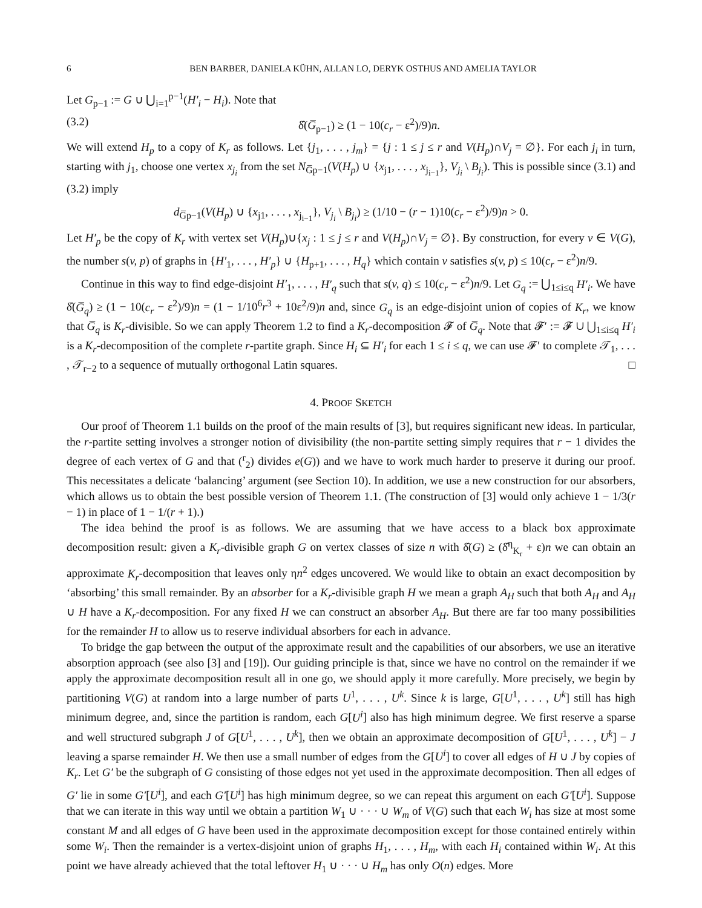6 BEN BARBER, DANIELA KÜHN, ALLAN LO, DERYK OSTHUS AND AMELIA TAYLOR
Let G<sub>p−1</sub> := G ∪ ⋃<sub>i=1</sub><sup>p−1</sup>(H′<sub>i</sub> − H<sub>i</sub>). Note that
(3.2) δ̂(G̅<sub>p−1</sub>) ≥ (1 − 10(c<sub>r</sub> − ε<sup>2</sup>)/9)n.
We will extend H<sub>p</sub> to a copy of K<sub>r</sub> as follows. Let {j<sub>1</sub>, . . . , j<sub>m</sub>} = {j : 1 ≤ j ≤ r and V(H<sub>p</sub>)∩V<sub>j</sub> = ∅}. For each j<sub>i</sub> in turn, starting with j<sub>1</sub>, choose one vertex x<sub>j<sub>i</sub></sub> from the set N<sub>G̅p−1</sub>(V(H<sub>p</sub>) ∪ {x<sub>j1</sub>, . . . , x<sub>j<sub>i−1</sub></sub>}, V<sub>j<sub>i</sub></sub> \ B<sub>j<sub>i</sub></sub>). This is possible since (3.1) and (3.2) imply
d<sub>G̅p−1</sub>(V(H<sub>p</sub>) ∪ {x<sub>j1</sub>, . . . , x<sub>j<sub>i−1</sub></sub>}, V<sub>j<sub>i</sub></sub> \ B<sub>j<sub>i</sub></sub>) ≥ (1/10 − (r − 1)10(c<sub>r</sub> − ε<sup>2</sup>)/9)n > 0.
Let H′<sub>p</sub> be the copy of K<sub>r</sub> with vertex set V(H<sub>p</sub>)∪{x<sub>j</sub> : 1 ≤ j ≤ r and V(H<sub>p</sub>)∩V<sub>j</sub> = ∅}. By construction, for every v ∈ V(G), the number s(v, p) of graphs in {H′<sub>1</sub>, . . . , H′<sub>p</sub>} ∪ {H<sub>p+1</sub>, . . . , H<sub>q</sub>} which contain v satisfies s(v, p) ≤ 10(c<sub>r</sub> − ε<sup>2</sup>)n/9.
Continue in this way to find edge-disjoint H′<sub>1</sub>, . . . , H′<sub>q</sub> such that s(v, q) ≤ 10(c<sub>r</sub> − ε<sup>2</sup>)n/9. Let G<sub>q</sub> := ⋃<sub>1≤i≤q</sub> H′<sub>i</sub>. We have δ̂(G̅<sub>q</sub>) ≥ (1 − 10(c<sub>r</sub> − ε<sup>2</sup>)/9)n = (1 − 1/10<sup>6</sup>r<sup>3</sup> + 10ε<sup>2</sup>/9)n and, since G<sub>q</sub> is an edge-disjoint union of copies of K<sub>r</sub>, we know that G̅<sub>q</sub> is K<sub>r</sub>-divisible. So we can apply Theorem 1.2 to find a K<sub>r</sub>-decomposition 𝓕 of G̅<sub>q</sub>. Note that 𝓕′ := 𝓕 ∪ ⋃<sub>1≤i≤q</sub> H′<sub>i</sub> is a K<sub>r</sub>-decomposition of the complete r-partite graph. Since H<sub>i</sub> ⊆ H′<sub>i</sub> for each 1 ≤ i ≤ q, we can use 𝓕′ to complete 𝒯<sub>1</sub>, . . . , 𝒯<sub>r−2</sub> to a sequence of mutually orthogonal Latin squares. □
4. PROOF SKETCH
Our proof of Theorem 1.1 builds on the proof of the main results of [3], but requires significant new ideas. In particular, the r-partite setting involves a stronger notion of divisibility (the non-partite setting simply requires that r − 1 divides the degree of each vertex of G and that (<sup>r</sup><sub>2</sub>) divides e(G)) and we have to work much harder to preserve it during our proof. This necessitates a delicate ‘balancing’ argument (see Section 10). In addition, we use a new construction for our absorbers, which allows us to obtain the best possible version of Theorem 1.1. (The construction of [3] would only achieve 1 − 1/3(r − 1) in place of 1 − 1/(r + 1).)
The idea behind the proof is as follows. We are assuming that we have access to a black box approximate decomposition result: given a K<sub>r</sub>-divisible graph G on vertex classes of size n with δ̂(G) ≥ (δ̂<sup>η</sup><sub>K<sub>r</sub></sub> + ε)n we can obtain an approximate K<sub>r</sub>-decomposition that leaves only ηn<sup>2</sup> edges uncovered. We would like to obtain an exact decomposition by ‘absorbing’ this small remainder. By an absorber for a K<sub>r</sub>-divisible graph H we mean a graph A<sub>H</sub> such that both A<sub>H</sub> and A<sub>H</sub> ∪ H have a K<sub>r</sub>-decomposition. For any fixed H we can construct an absorber A<sub>H</sub>. But there are far too many possibilities for the remainder H to allow us to reserve individual absorbers for each in advance.
To bridge the gap between the output of the approximate result and the capabilities of our absorbers, we use an iterative absorption approach (see also [3] and [19]). Our guiding principle is that, since we have no control on the remainder if we apply the approximate decomposition result all in one go, we should apply it more carefully. More precisely, we begin by partitioning V(G) at random into a large number of parts U<sup>1</sup>, . . . , U<sup>k</sup>. Since k is large, G[U<sup>1</sup>, . . . , U<sup>k</sup>] still has high minimum degree, and, since the partition is random, each G[U<sup>i</sup>] also has high minimum degree. We first reserve a sparse and well structured subgraph J of G[U<sup>1</sup>, . . . , U<sup>k</sup>], then we obtain an approximate decomposition of G[U<sup>1</sup>, . . . , U<sup>k</sup>] − J leaving a sparse remainder H. We then use a small number of edges from the G[U<sup>i</sup>] to cover all edges of H ∪ J by copies of K<sub>r</sub>. Let G′ be the subgraph of G consisting of those edges not yet used in the approximate decomposition. Then all edges of G′ lie in some G′[U<sup>i</sup>], and each G′[U<sup>i</sup>] has high minimum degree, so we can repeat this argument on each G′[U<sup>i</sup>]. Suppose that we can iterate in this way until we obtain a partition W<sub>1</sub> ∪ · · · ∪ W<sub>m</sub> of V(G) such that each W<sub>i</sub> has size at most some constant M and all edges of G have been used in the approximate decomposition except for those contained entirely within some W<sub>i</sub>. Then the remainder is a vertex-disjoint union of graphs H<sub>1</sub>, . . . , H<sub>m</sub>, with each H<sub>i</sub> contained within W<sub>i</sub>. At this point we have already achieved that the total leftover H<sub>1</sub> ∪ · · · ∪ H<sub>m</sub> has only O(n) edges. More